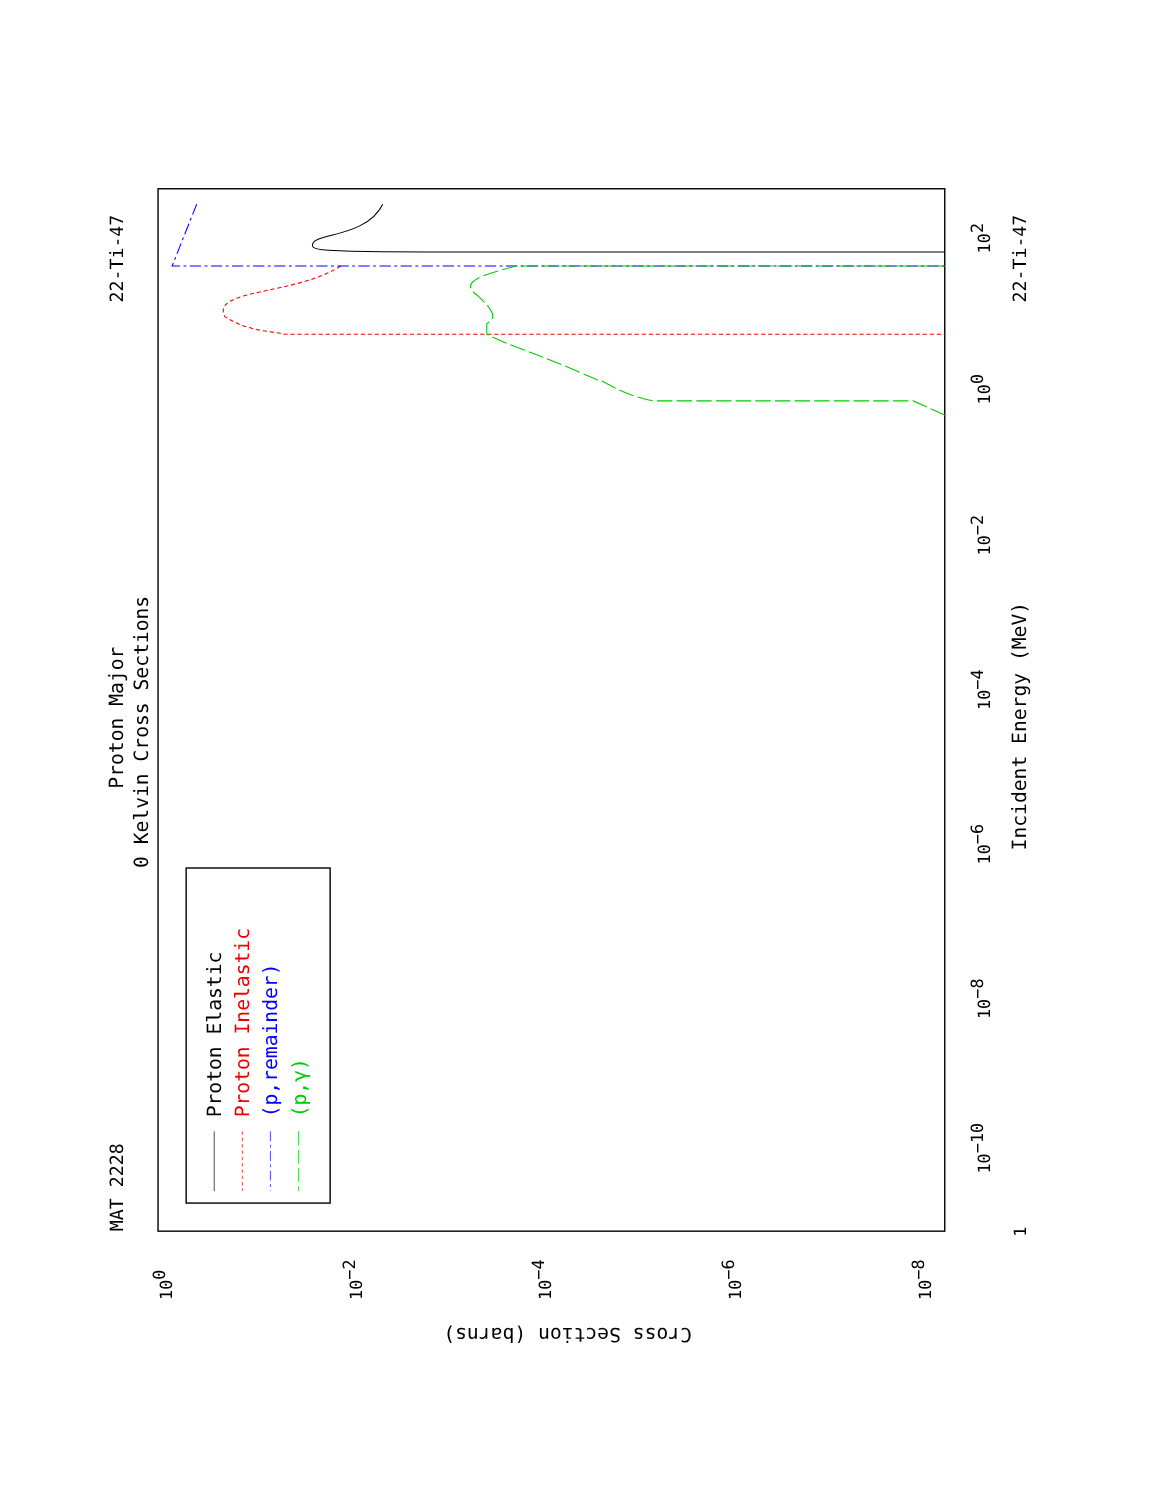MAT 2228
Proton Major
0 Kelvin Cross Sections
22-Ti-47
22-Ti-47
Incident Energy (MeV)
Cross Section (barns)
1
10−10
10−8
10−6
10−4
10−2
100
102
100
10−2
10−4
10−6
10−8
Proton Elastic
Proton Inelastic
(p,remainder)
(p,γ)